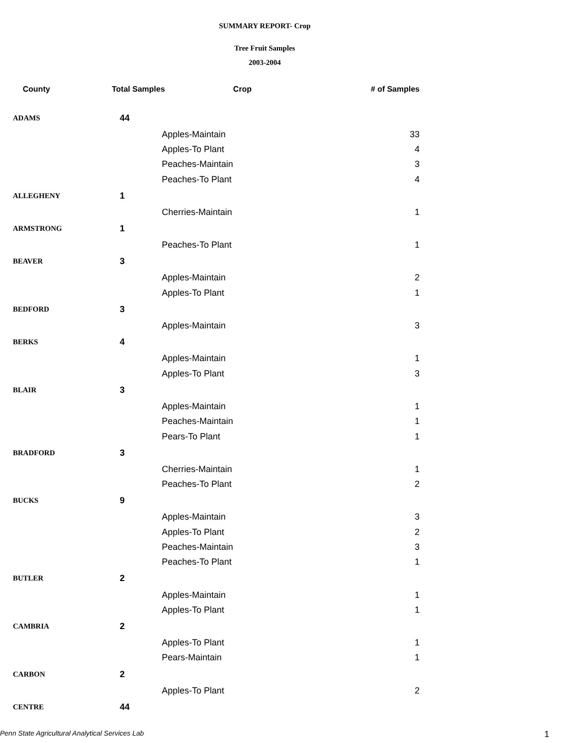SUMMARY REPORT- Crop
Tree Fruit Samples
2003-2004
| County | Total Samples Crop | | # of Samples |
| --- | --- | --- | --- |
| ADAMS | 44 | | |
| | | Apples-Maintain | 33 |
| | | Apples-To Plant | 4 |
| | | Peaches-Maintain | 3 |
| | | Peaches-To Plant | 4 |
| ALLEGHENY | 1 | | |
| | | Cherries-Maintain | 1 |
| ARMSTRONG | 1 | | |
| | | Peaches-To Plant | 1 |
| BEAVER | 3 | | |
| | | Apples-Maintain | 2 |
| | | Apples-To Plant | 1 |
| BEDFORD | 3 | | |
| | | Apples-Maintain | 3 |
| BERKS | 4 | | |
| | | Apples-Maintain | 1 |
| | | Apples-To Plant | 3 |
| BLAIR | 3 | | |
| | | Apples-Maintain | 1 |
| | | Peaches-Maintain | 1 |
| | | Pears-To Plant | 1 |
| BRADFORD | 3 | | |
| | | Cherries-Maintain | 1 |
| | | Peaches-To Plant | 2 |
| BUCKS | 9 | | |
| | | Apples-Maintain | 3 |
| | | Apples-To Plant | 2 |
| | | Peaches-Maintain | 3 |
| | | Peaches-To Plant | 1 |
| BUTLER | 2 | | |
| | | Apples-Maintain | 1 |
| | | Apples-To Plant | 1 |
| CAMBRIA | 2 | | |
| | | Apples-To Plant | 1 |
| | | Pears-Maintain | 1 |
| CARBON | 2 | | |
| | | Apples-To Plant | 2 |
| CENTRE | 44 | | |
Penn State Agricultural Analytical Services Lab 1